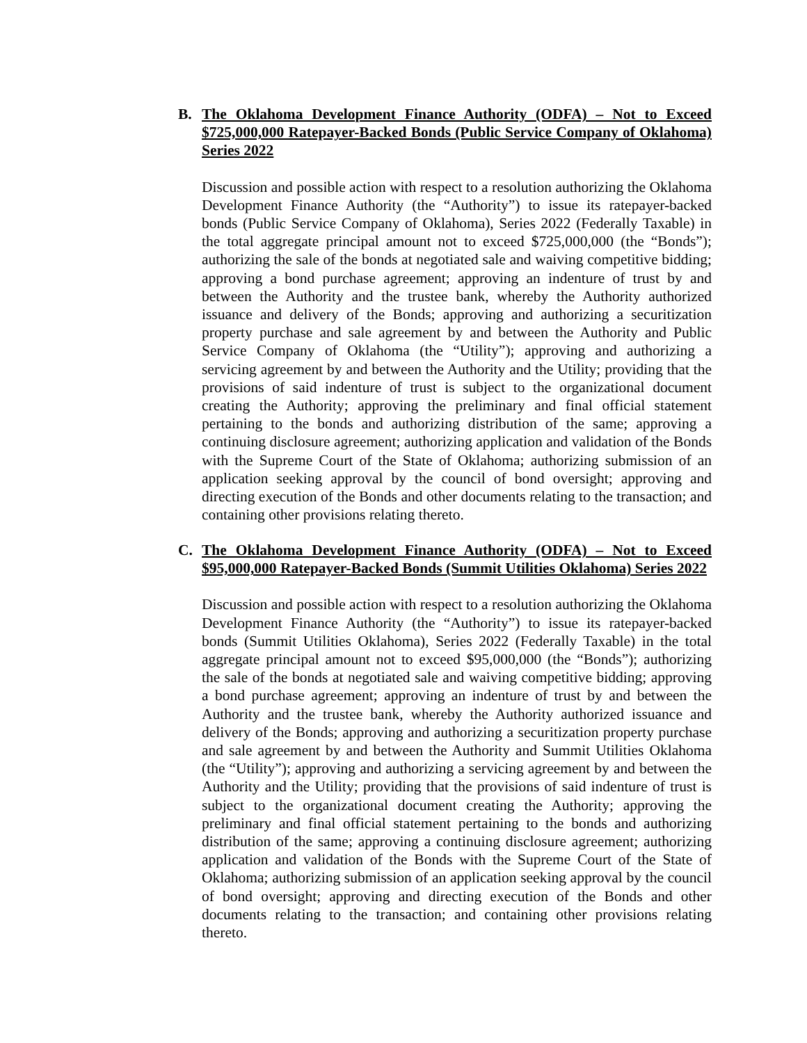B. The Oklahoma Development Finance Authority (ODFA) – Not to Exceed $725,000,000 Ratepayer-Backed Bonds (Public Service Company of Oklahoma) Series 2022
Discussion and possible action with respect to a resolution authorizing the Oklahoma Development Finance Authority (the “Authority”) to issue its ratepayer-backed bonds (Public Service Company of Oklahoma), Series 2022 (Federally Taxable) in the total aggregate principal amount not to exceed $725,000,000 (the “Bonds”); authorizing the sale of the bonds at negotiated sale and waiving competitive bidding; approving a bond purchase agreement; approving an indenture of trust by and between the Authority and the trustee bank, whereby the Authority authorized issuance and delivery of the Bonds; approving and authorizing a securitization property purchase and sale agreement by and between the Authority and Public Service Company of Oklahoma (the “Utility”); approving and authorizing a servicing agreement by and between the Authority and the Utility; providing that the provisions of said indenture of trust is subject to the organizational document creating the Authority; approving the preliminary and final official statement pertaining to the bonds and authorizing distribution of the same; approving a continuing disclosure agreement; authorizing application and validation of the Bonds with the Supreme Court of the State of Oklahoma; authorizing submission of an application seeking approval by the council of bond oversight; approving and directing execution of the Bonds and other documents relating to the transaction; and containing other provisions relating thereto.
C. The Oklahoma Development Finance Authority (ODFA) – Not to Exceed $95,000,000 Ratepayer-Backed Bonds (Summit Utilities Oklahoma) Series 2022
Discussion and possible action with respect to a resolution authorizing the Oklahoma Development Finance Authority (the “Authority”) to issue its ratepayer-backed bonds (Summit Utilities Oklahoma), Series 2022 (Federally Taxable) in the total aggregate principal amount not to exceed $95,000,000 (the “Bonds”); authorizing the sale of the bonds at negotiated sale and waiving competitive bidding; approving a bond purchase agreement; approving an indenture of trust by and between the Authority and the trustee bank, whereby the Authority authorized issuance and delivery of the Bonds; approving and authorizing a securitization property purchase and sale agreement by and between the Authority and Summit Utilities Oklahoma (the “Utility”); approving and authorizing a servicing agreement by and between the Authority and the Utility; providing that the provisions of said indenture of trust is subject to the organizational document creating the Authority; approving the preliminary and final official statement pertaining to the bonds and authorizing distribution of the same; approving a continuing disclosure agreement; authorizing application and validation of the Bonds with the Supreme Court of the State of Oklahoma; authorizing submission of an application seeking approval by the council of bond oversight; approving and directing execution of the Bonds and other documents relating to the transaction; and containing other provisions relating thereto.